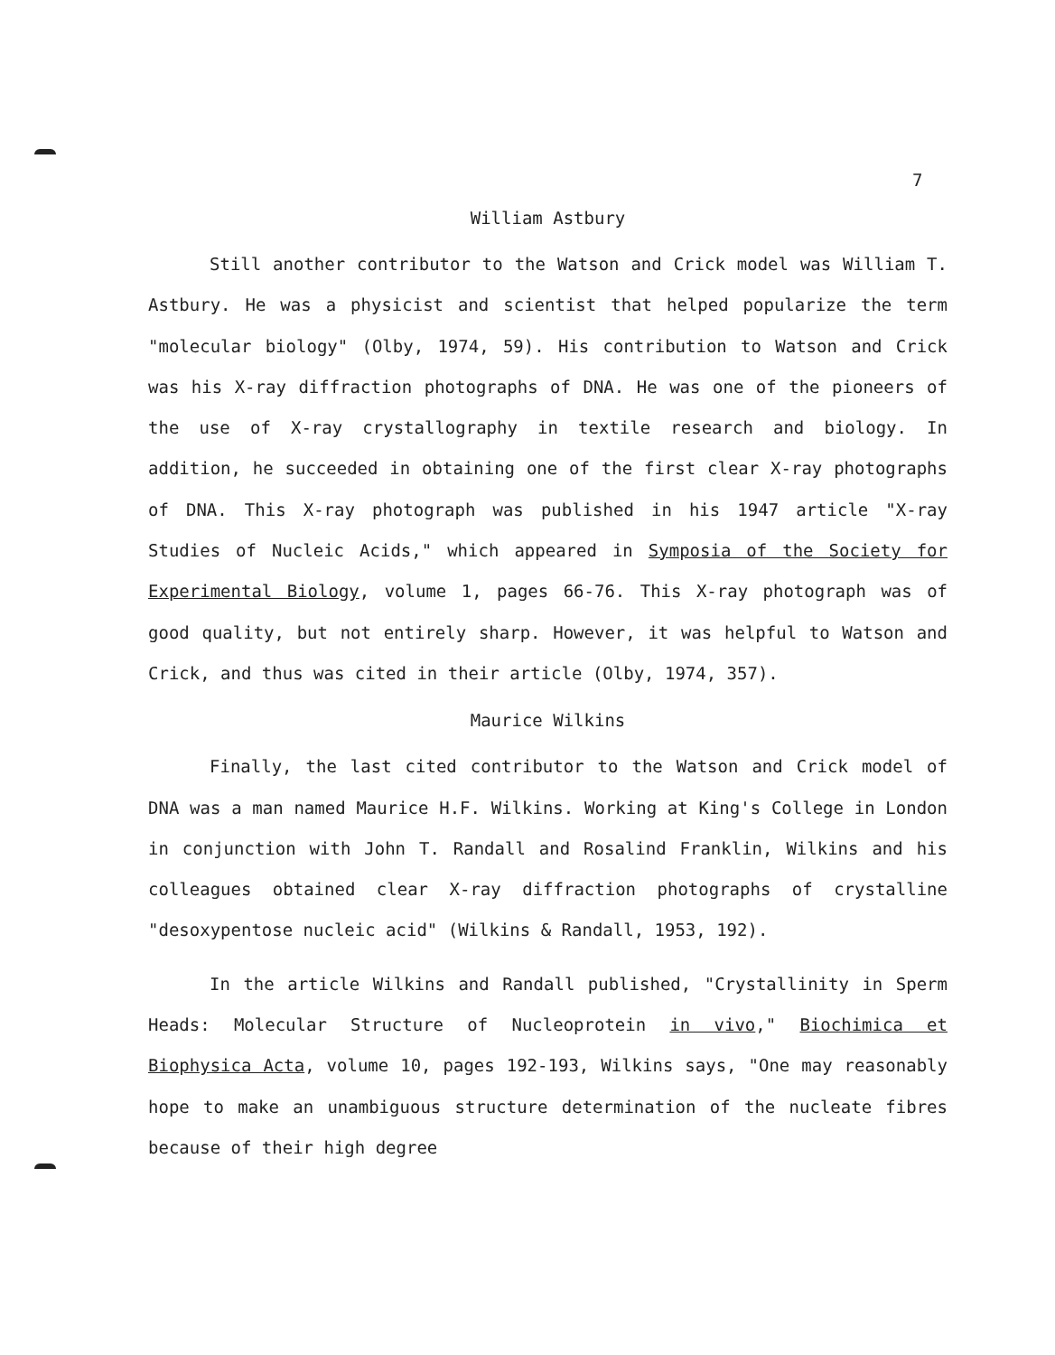7
William Astbury
Still another contributor to the Watson and Crick model was William T. Astbury. He was a physicist and scientist that helped popularize the term "molecular biology" (Olby, 1974, 59). His contribution to Watson and Crick was his X-ray diffraction photographs of DNA. He was one of the pioneers of the use of X-ray crystallography in textile research and biology. In addition, he succeeded in obtaining one of the first clear X-ray photographs of DNA. This X-ray photograph was published in his 1947 article "X-ray Studies of Nucleic Acids," which appeared in Symposia of the Society for Experimental Biology, volume 1, pages 66-76. This X-ray photograph was of good quality, but not entirely sharp. However, it was helpful to Watson and Crick, and thus was cited in their article (Olby, 1974, 357).
Maurice Wilkins
Finally, the last cited contributor to the Watson and Crick model of DNA was a man named Maurice H.F. Wilkins. Working at King's College in London in conjunction with John T. Randall and Rosalind Franklin, Wilkins and his colleagues obtained clear X-ray diffraction photographs of crystalline "desoxypentose nucleic acid" (Wilkins & Randall, 1953, 192).
In the article Wilkins and Randall published, "Crystallinity in Sperm Heads: Molecular Structure of Nucleoprotein in vivo," Biochimica et Biophysica Acta, volume 10, pages 192-193, Wilkins says, "One may reasonably hope to make an unambiguous structure determination of the nucleate fibres because of their high degree